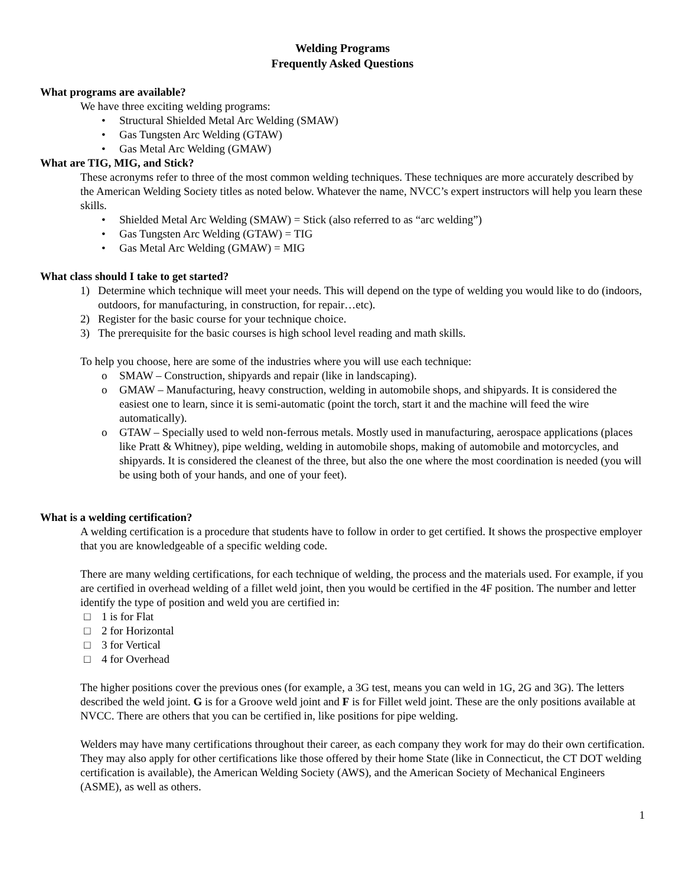Welding Programs
Frequently Asked Questions
What programs are available?
We have three exciting welding programs:
• Structural Shielded Metal Arc Welding (SMAW)
• Gas Tungsten Arc Welding (GTAW)
• Gas Metal Arc Welding (GMAW)
What are TIG, MIG, and Stick?
These acronyms refer to three of the most common welding techniques. These techniques are more accurately described by the American Welding Society titles as noted below. Whatever the name, NVCC’s expert instructors will help you learn these skills.
• Shielded Metal Arc Welding (SMAW) = Stick (also referred to as “arc welding”)
• Gas Tungsten Arc Welding (GTAW) = TIG
• Gas Metal Arc Welding (GMAW) = MIG
What class should I take to get started?
1) Determine which technique will meet your needs. This will depend on the type of welding you would like to do (indoors, outdoors, for manufacturing, in construction, for repair…etc).
2) Register for the basic course for your technique choice.
3) The prerequisite for the basic courses is high school level reading and math skills.
To help you choose, here are some of the industries where you will use each technique:
o SMAW – Construction, shipyards and repair (like in landscaping).
o GMAW – Manufacturing, heavy construction, welding in automobile shops, and shipyards. It is considered the easiest one to learn, since it is semi-automatic (point the torch, start it and the machine will feed the wire automatically).
o GTAW – Specially used to weld non-ferrous metals. Mostly used in manufacturing, aerospace applications (places like Pratt & Whitney), pipe welding, welding in automobile shops, making of automobile and motorcycles, and shipyards. It is considered the cleanest of the three, but also the one where the most coordination is needed (you will be using both of your hands, and one of your feet).
What is a welding certification?
A welding certification is a procedure that students have to follow in order to get certified. It shows the prospective employer that you are knowledgeable of a specific welding code.
There are many welding certifications, for each technique of welding, the process and the materials used. For example, if you are certified in overhead welding of a fillet weld joint, then you would be certified in the 4F position. The number and letter identify the type of position and weld you are certified in:
□ 1 is for Flat
□ 2 for Horizontal
□ 3 for Vertical
□ 4 for Overhead
The higher positions cover the previous ones (for example, a 3G test, means you can weld in 1G, 2G and 3G). The letters described the weld joint. G is for a Groove weld joint and F is for Fillet weld joint. These are the only positions available at NVCC. There are others that you can be certified in, like positions for pipe welding.
Welders may have many certifications throughout their career, as each company they work for may do their own certification. They may also apply for other certifications like those offered by their home State (like in Connecticut, the CT DOT welding certification is available), the American Welding Society (AWS), and the American Society of Mechanical Engineers (ASME), as well as others.
1